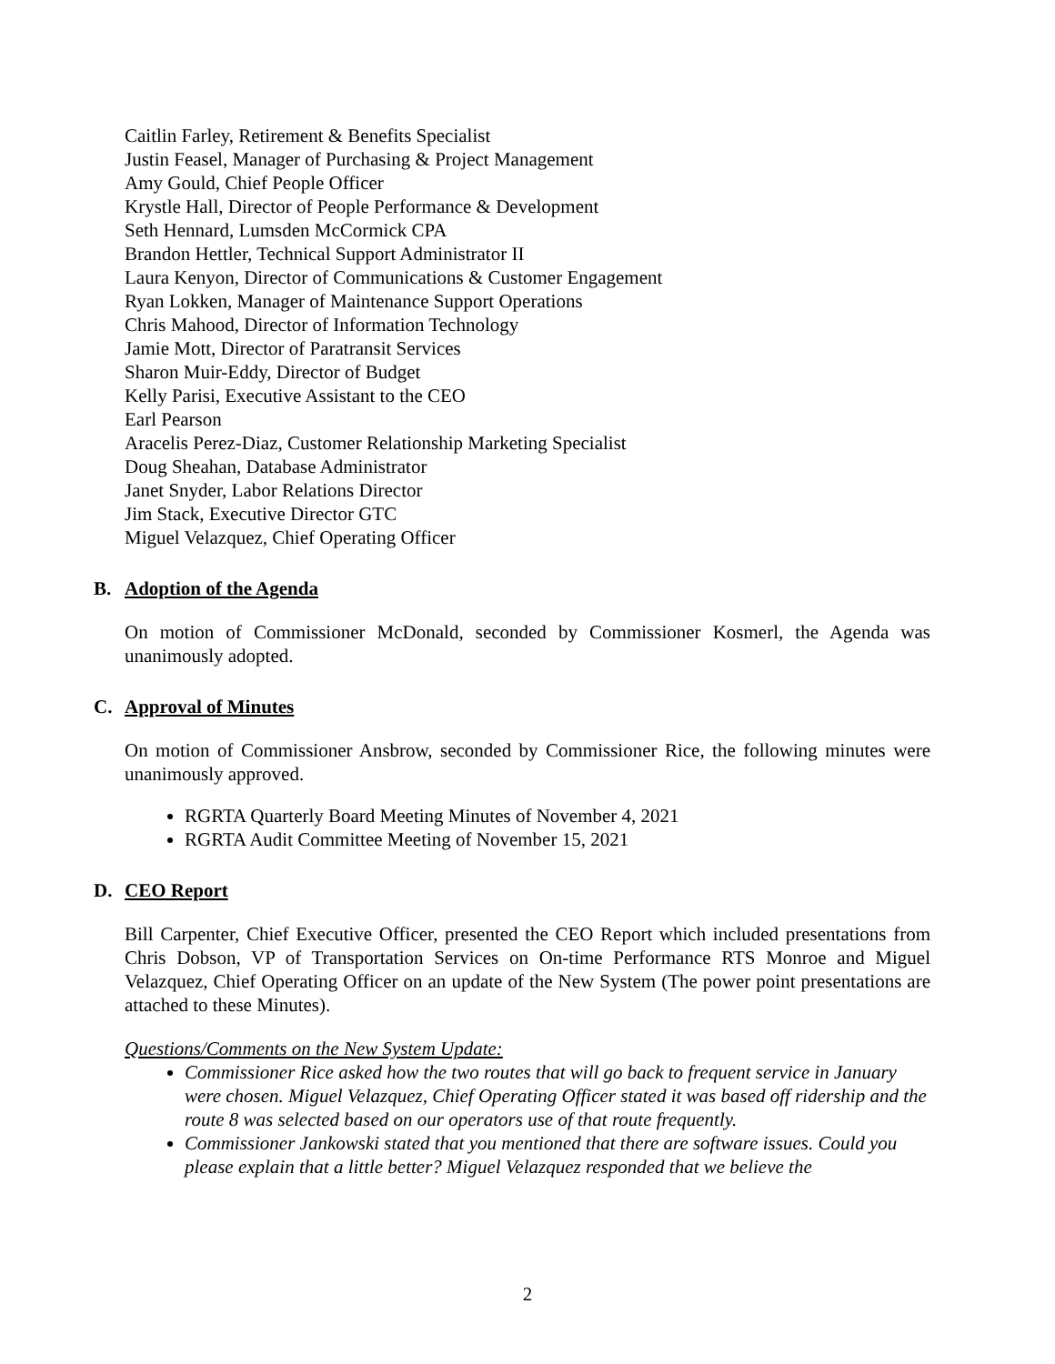Caitlin Farley, Retirement & Benefits Specialist
Justin Feasel, Manager of Purchasing & Project Management
Amy Gould, Chief People Officer
Krystle Hall, Director of People Performance & Development
Seth Hennard, Lumsden McCormick CPA
Brandon Hettler, Technical Support Administrator II
Laura Kenyon, Director of Communications & Customer Engagement
Ryan Lokken, Manager of Maintenance Support Operations
Chris Mahood, Director of Information Technology
Jamie Mott, Director of Paratransit Services
Sharon Muir-Eddy, Director of Budget
Kelly Parisi, Executive Assistant to the CEO
Earl Pearson
Aracelis Perez-Diaz, Customer Relationship Marketing Specialist
Doug Sheahan, Database Administrator
Janet Snyder, Labor Relations Director
Jim Stack, Executive Director GTC
Miguel Velazquez, Chief Operating Officer
B. Adoption of the Agenda
On motion of Commissioner McDonald, seconded by Commissioner Kosmerl, the Agenda was unanimously adopted.
C. Approval of Minutes
On motion of Commissioner Ansbrow, seconded by Commissioner Rice, the following minutes were unanimously approved.
RGRTA Quarterly Board Meeting Minutes of November 4, 2021
RGRTA Audit Committee Meeting of November 15, 2021
D. CEO Report
Bill Carpenter, Chief Executive Officer, presented the CEO Report which included presentations from Chris Dobson, VP of Transportation Services on On-time Performance RTS Monroe and Miguel Velazquez, Chief Operating Officer on an update of the New System (The power point presentations are attached to these Minutes).
Questions/Comments on the New System Update:
Commissioner Rice asked how the two routes that will go back to frequent service in January were chosen. Miguel Velazquez, Chief Operating Officer stated it was based off ridership and the route 8 was selected based on our operators use of that route frequently.
Commissioner Jankowski stated that you mentioned that there are software issues. Could you please explain that a little better? Miguel Velazquez responded that we believe the
2